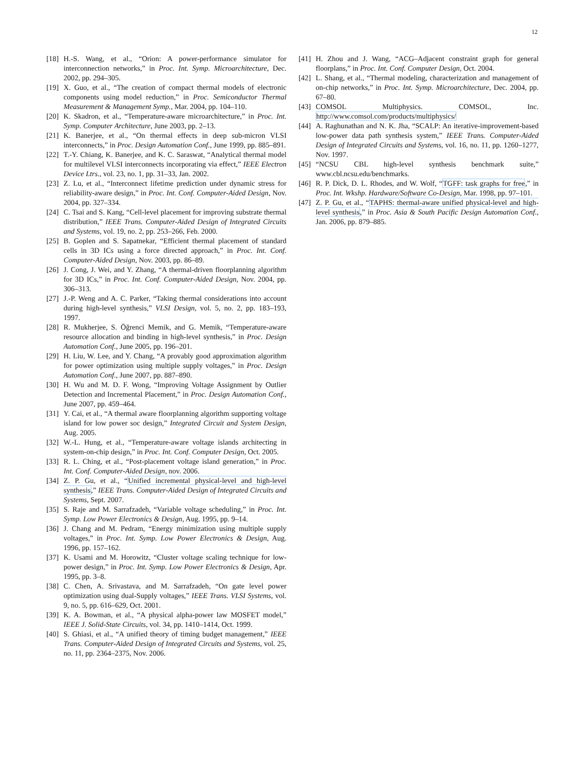12
[18] H.-S. Wang, et al., “Orion: A power-performance simulator for interconnection networks,” in Proc. Int. Symp. Microarchitecture, Dec. 2002, pp. 294–305.
[19] X. Guo, et al., “The creation of compact thermal models of electronic components using model reduction,” in Proc. Semiconductor Thermal Measurement & Management Symp., Mar. 2004, pp. 104–110.
[20] K. Skadron, et al., “Temperature-aware microarchitecture,” in Proc. Int. Symp. Computer Architecture, June 2003, pp. 2–13.
[21] K. Banerjee, et al., “On thermal effects in deep sub-micron VLSI interconnects,” in Proc. Design Automation Conf., June 1999, pp. 885–891.
[22] T.-Y. Chiang, K. Banerjee, and K. C. Saraswat, “Analytical thermal model for multilevel VLSI interconnects incorporating via effect,” IEEE Electron Device Ltrs., vol. 23, no. 1, pp. 31–33, Jan. 2002.
[23] Z. Lu, et al., “Interconnect lifetime prediction under dynamic stress for reliability-aware design,” in Proc. Int. Conf. Computer-Aided Design, Nov. 2004, pp. 327–334.
[24] C. Tsai and S. Kang, “Cell-level placement for improving substrate thermal distribution,” IEEE Trans. Computer-Aided Design of Integrated Circuits and Systems, vol. 19, no. 2, pp. 253–266, Feb. 2000.
[25] B. Goplen and S. Sapatnekar, “Efficient thermal placement of standard cells in 3D ICs using a force directed approach,” in Proc. Int. Conf. Computer-Aided Design, Nov. 2003, pp. 86–89.
[26] J. Cong, J. Wei, and Y. Zhang, “A thermal-driven floorplanning algorithm for 3D ICs,” in Proc. Int. Conf. Computer-Aided Design, Nov. 2004, pp. 306–313.
[27] J.-P. Weng and A. C. Parker, “Taking thermal considerations into account during high-level synthesis,” VLSI Design, vol. 5, no. 2, pp. 183–193, 1997.
[28] R. Mukherjee, S. Öğrenci Memik, and G. Memik, “Temperature-aware resource allocation and binding in high-level synthesis,” in Proc. Design Automation Conf., June 2005, pp. 196–201.
[29] H. Liu, W. Lee, and Y. Chang, “A provably good approximation algorithm for power optimization using multiple supply voltages,” in Proc. Design Automation Conf., June 2007, pp. 887–890.
[30] H. Wu and M. D. F. Wong, “Improving Voltage Assignment by Outlier Detection and Incremental Placement,” in Proc. Design Automation Conf., June 2007, pp. 459–464.
[31] Y. Cai, et al., “A thermal aware floorplanning algorithm supporting voltage island for low power soc design,” Integrated Circuit and System Design, Aug. 2005.
[32] W.-L. Hung, et al., “Temperature-aware voltage islands architecting in system-on-chip design,” in Proc. Int. Conf. Computer Design, Oct. 2005.
[33] R. L. Ching, et al., “Post-placement voltage island generation,” in Proc. Int. Conf. Computer-Aided Design, nov. 2006.
[34] Z. P. Gu, et al., “Unified incremental physical-level and high-level synthesis,” IEEE Trans. Computer-Aided Design of Integrated Circuits and Systems, Sept. 2007.
[35] S. Raje and M. Sarrafzadeh, “Variable voltage scheduling,” in Proc. Int. Symp. Low Power Electronics & Design, Aug. 1995, pp. 9–14.
[36] J. Chang and M. Pedram, “Energy minimization using multiple supply voltages,” in Proc. Int. Symp. Low Power Electronics & Design, Aug. 1996, pp. 157–162.
[37] K. Usami and M. Horowitz, “Cluster voltage scaling technique for low-power design,” in Proc. Int. Symp. Low Power Electronics & Design, Apr. 1995, pp. 3–8.
[38] C. Chen, A. Srivastava, and M. Sarrafzadeh, “On gate level power optimization using dual-Supply voltages,” IEEE Trans. VLSI Systems, vol. 9, no. 5, pp. 616–629, Oct. 2001.
[39] K. A. Bowman, et al., “A physical alpha-power law MOSFET model,” IEEE J. Solid-State Circuits, vol. 34, pp. 1410–1414, Oct. 1999.
[40] S. Ghiasi, et al., “A unified theory of timing budget management,” IEEE Trans. Computer-Aided Design of Integrated Circuits and Systems, vol. 25, no. 11, pp. 2364–2375, Nov. 2006.
[41] H. Zhou and J. Wang, “ACG–Adjacent constraint graph for general floorplans,” in Proc. Int. Conf. Computer Design, Oct. 2004.
[42] L. Shang, et al., “Thermal modeling, characterization and management of on-chip networks,” in Proc. Int. Symp. Microarchitecture, Dec. 2004, pp. 67–80.
[43] COMSOL Multiphysics. COMSOL, Inc. http://www.comsol.com/products/multiphysics/
[44] A. Raghunathan and N. K. Jha, “SCALP: An iterative-improvement-based low-power data path synthesis system,” IEEE Trans. Computer-Aided Design of Integrated Circuits and Systems, vol. 16, no. 11, pp. 1260–1277, Nov. 1997.
[45] “NCSU CBL high-level synthesis benchmark suite,” www.cbl.ncsu.edu/benchmarks.
[46] R. P. Dick, D. L. Rhodes, and W. Wolf, “TGFF: task graphs for free,” in Proc. Int. Wkshp. Hardware/Software Co-Design, Mar. 1998, pp. 97–101.
[47] Z. P. Gu, et al., “TAPHS: thermal-aware unified physical-level and high-level synthesis,” in Proc. Asia & South Pacific Design Automation Conf., Jan. 2006, pp. 879–885.